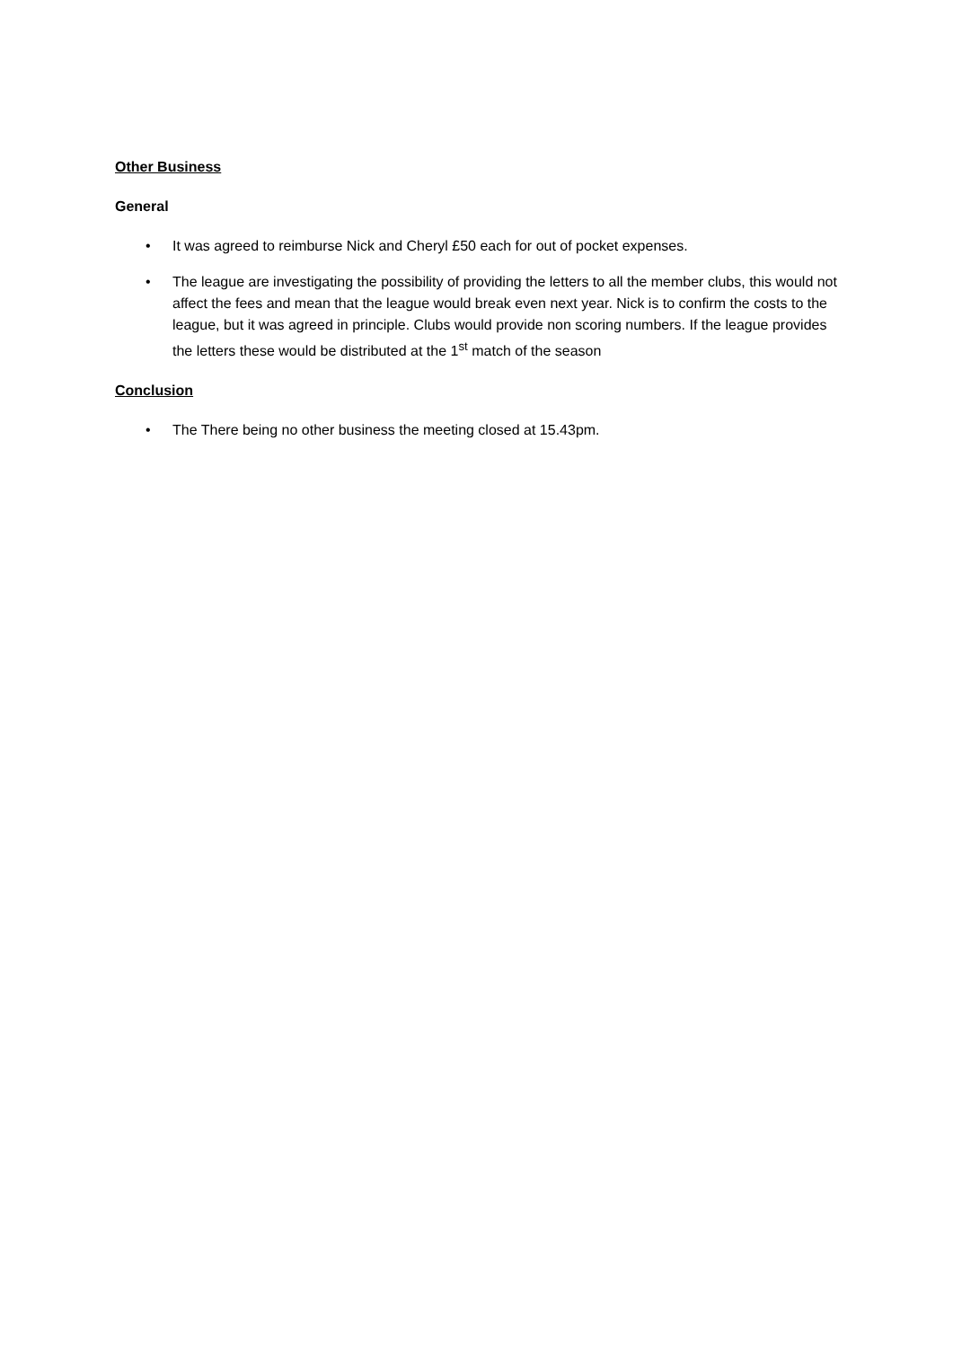Other Business
General
• It was agreed to reimburse Nick and Cheryl £50 each for out of pocket expenses.
• The league are investigating the possibility of providing the letters to all the member clubs, this would not affect the fees and mean that the league would break even next year. Nick is to confirm the costs to the league, but it was agreed in principle. Clubs would provide non scoring numbers. If the league provides the letters these would be distributed at the 1<sup>st</sup> match of the season
Conclusion
• The There being no other business the meeting closed at 15.43pm.